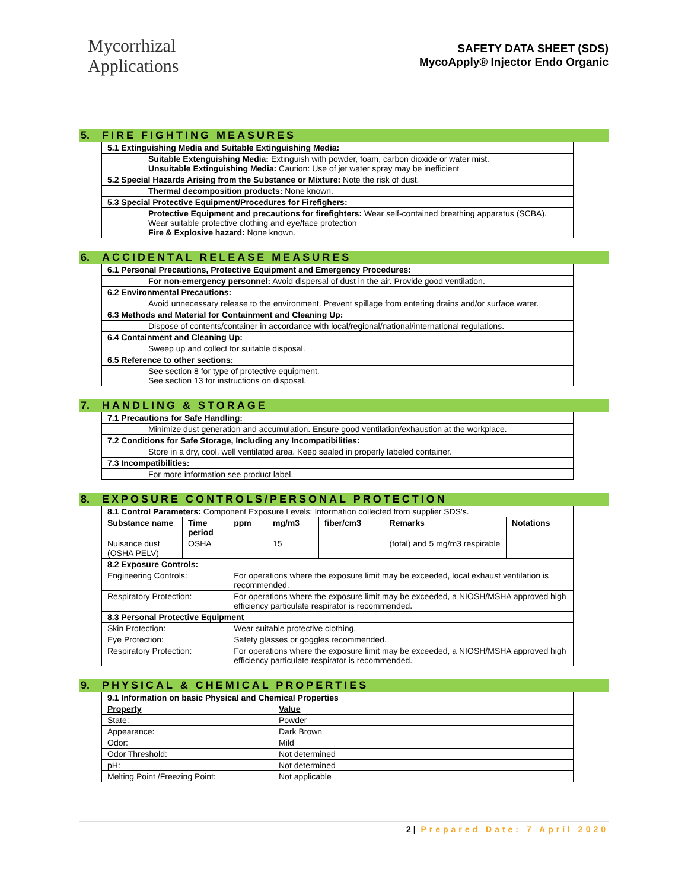Mycorrhizal
Applications
SAFETY DATA SHEET (SDS)
MycoApply® Injector Endo Organic
5. FIRE FIGHTING MEASURES
| 5.1 Extinguishing Media and Suitable Extinguishing Media: |
| Suitable Extenguishing Media: Extinguish with powder, foam, carbon dioxide or water mist. Unsuitable Extinguishing Media: Caution: Use of jet water spray may be inefficient |
| 5.2 Special Hazards Arising from the Substance or Mixture: Note the risk of dust. |
| Thermal decomposition products: None known. |
| 5.3 Special Protective Equipment/Procedures for Firefighers: |
| Protective Equipment and precautions for firefighters: Wear self-contained breathing apparatus (SCBA). Wear suitable protective clothing and eye/face protection Fire & Explosive hazard: None known. |
6. ACCIDENTAL RELEASE MEASURES
| 6.1 Personal Precautions, Protective Equipment and Emergency Procedures: |
| For non-emergency personnel: Avoid dispersal of dust in the air. Provide good ventilation. |
| 6.2 Environmental Precautions: |
| Avoid unnecessary release to the environment. Prevent spillage from entering drains and/or surface water. |
| 6.3 Methods and Material for Containment and Cleaning Up: |
| Dispose of contents/container in accordance with local/regional/national/international regulations. |
| 6.4 Containment and Cleaning Up: |
| Sweep up and collect for suitable disposal. |
| 6.5 Reference to other sections: |
| See section 8 for type of protective equipment. See section 13 for instructions on disposal. |
7. HANDLING & STORAGE
| 7.1 Precautions for Safe Handling: |
| Minimize dust generation and accumulation. Ensure good ventilation/exhaustion at the workplace. |
| 7.2 Conditions for Safe Storage, Including any Incompatibilities: |
| Store in a dry, cool, well ventilated area. Keep sealed in properly labeled container. |
| 7.3 Incompatibilities: |
| For more information see product label. |
8. EXPOSURE CONTROLS/PERSONAL PROTECTION
| 8.1 Control Parameters: Component Exposure Levels: Information collected from supplier SDS's. | | | | | | |
| Substance name | Time period | ppm | mg/m3 | fiber/cm3 | Remarks | Notations |
| Nuisance dust (OSHA PELV) | OSHA | | 15 | | (total) and 5 mg/m3 respirable | |
| 8.2 Exposure Controls: | | | | | | |
| Engineering Controls: | | For operations where the exposure limit may be exceeded, local exhaust ventilation is recommended. | | | | |
| Respiratory Protection: | | For operations where the exposure limit may be exceeded, a NIOSH/MSHA approved high efficiency particulate respirator is recommended. | | | | |
| 8.3 Personal Protective Equipment | | | | | | |
| Skin Protection: | | Wear suitable protective clothing. | | | | |
| Eye Protection: | | Safety glasses or goggles recommended. | | | | |
| Respiratory Protection: | | For operations where the exposure limit may be exceeded, a NIOSH/MSHA approved high efficiency particulate respirator is recommended. | | | | |
9. PHYSICAL & CHEMICAL PROPERTIES
| 9.1 Information on basic Physical and Chemical Properties | |
| Property | Value |
| State: | Powder |
| Appearance: | Dark Brown |
| Odor: | Mild |
| Odor Threshold: | Not determined |
| pH: | Not determined |
| Melting Point /Freezing Point: | Not applicable |
2 | Prepared Date: 7 April 2020